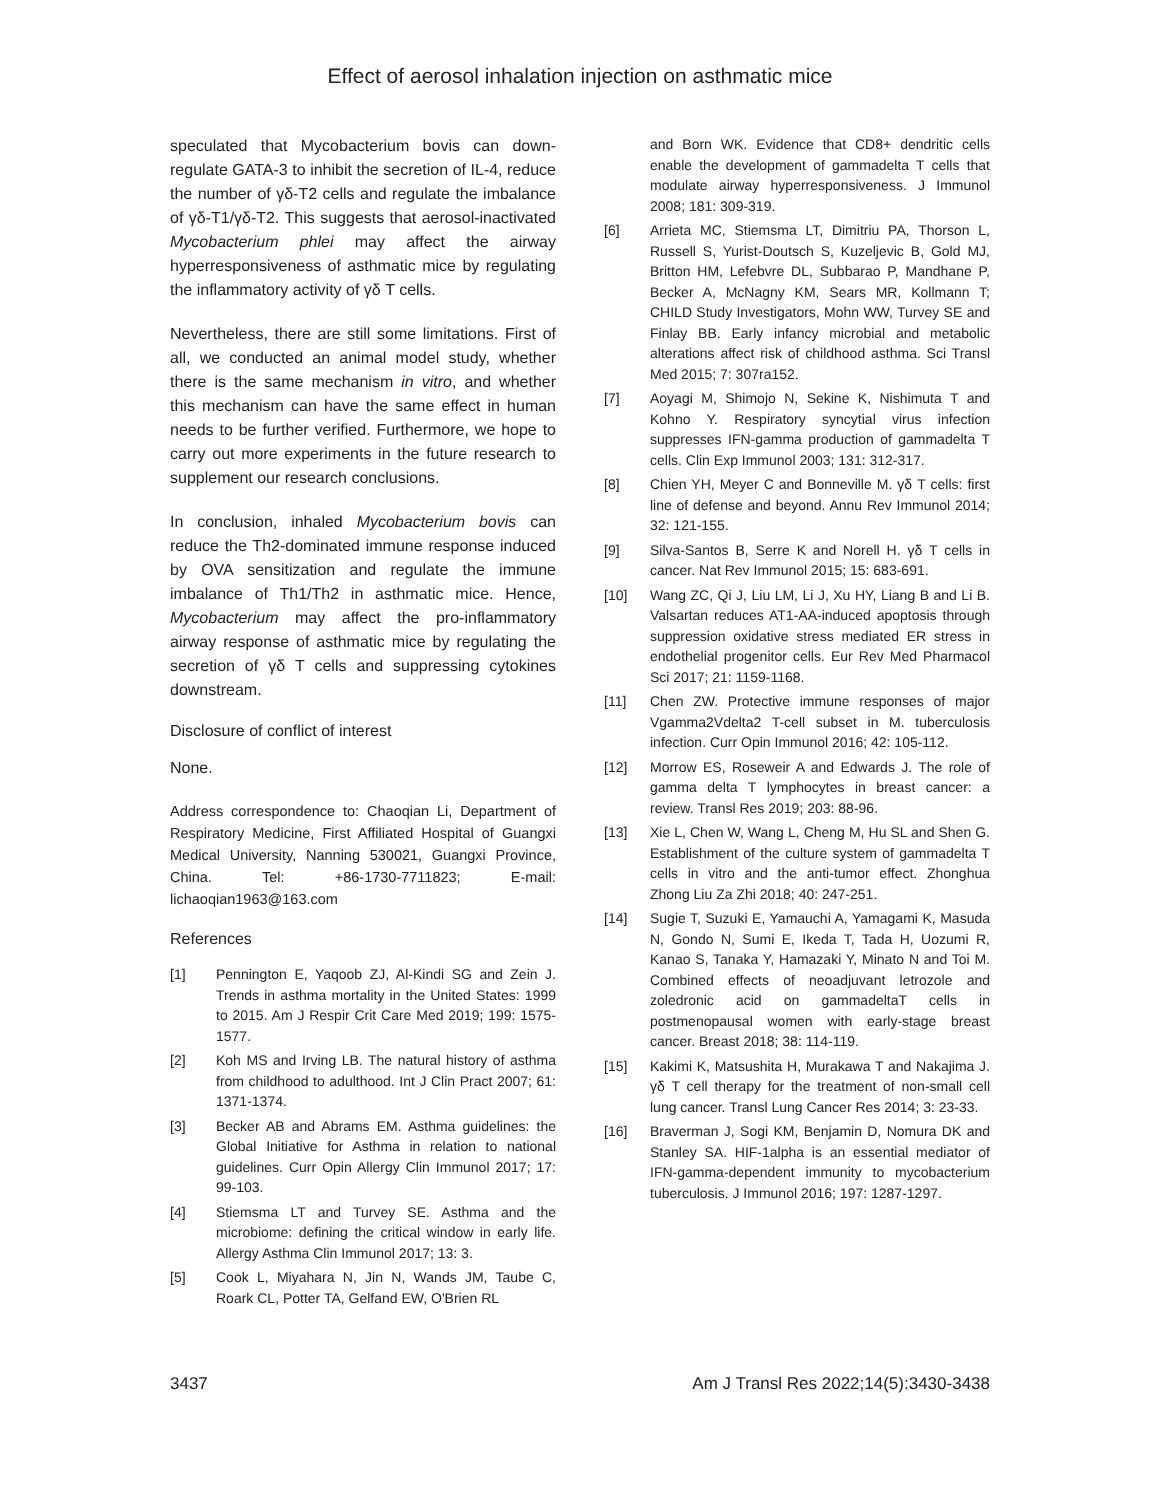Effect of aerosol inhalation injection on asthmatic mice
speculated that Mycobacterium bovis can down-regulate GATA-3 to inhibit the secretion of IL-4, reduce the number of γδ-T2 cells and regulate the imbalance of γδ-T1/γδ-T2. This suggests that aerosol-inactivated Mycobacterium phlei may affect the airway hyperresponsiveness of asthmatic mice by regulating the inflammatory activity of γδ T cells.
Nevertheless, there are still some limitations. First of all, we conducted an animal model study, whether there is the same mechanism in vitro, and whether this mechanism can have the same effect in human needs to be further verified. Furthermore, we hope to carry out more experiments in the future research to supplement our research conclusions.
In conclusion, inhaled Mycobacterium bovis can reduce the Th2-dominated immune response induced by OVA sensitization and regulate the immune imbalance of Th1/Th2 in asthmatic mice. Hence, Mycobacterium may affect the pro-inflammatory airway response of asthmatic mice by regulating the secretion of γδ T cells and suppressing cytokines downstream.
Disclosure of conflict of interest
None.
Address correspondence to: Chaoqian Li, Department of Respiratory Medicine, First Affiliated Hospital of Guangxi Medical University, Nanning 530021, Guangxi Province, China. Tel: +86-1730-7711823; E-mail: lichaoqian1963@163.com
References
[1] Pennington E, Yaqoob ZJ, Al-Kindi SG and Zein J. Trends in asthma mortality in the United States: 1999 to 2015. Am J Respir Crit Care Med 2019; 199: 1575-1577.
[2] Koh MS and Irving LB. The natural history of asthma from childhood to adulthood. Int J Clin Pract 2007; 61: 1371-1374.
[3] Becker AB and Abrams EM. Asthma guidelines: the Global Initiative for Asthma in relation to national guidelines. Curr Opin Allergy Clin Immunol 2017; 17: 99-103.
[4] Stiemsma LT and Turvey SE. Asthma and the microbiome: defining the critical window in early life. Allergy Asthma Clin Immunol 2017; 13: 3.
[5] Cook L, Miyahara N, Jin N, Wands JM, Taube C, Roark CL, Potter TA, Gelfand EW, O'Brien RL
and Born WK. Evidence that CD8+ dendritic cells enable the development of gammadelta T cells that modulate airway hyperresponsiveness. J Immunol 2008; 181: 309-319.
[6] Arrieta MC, Stiemsma LT, Dimitriu PA, Thorson L, Russell S, Yurist-Doutsch S, Kuzeljevic B, Gold MJ, Britton HM, Lefebvre DL, Subbarao P, Mandhane P, Becker A, McNagny KM, Sears MR, Kollmann T; CHILD Study Investigators, Mohn WW, Turvey SE and Finlay BB. Early infancy microbial and metabolic alterations affect risk of childhood asthma. Sci Transl Med 2015; 7: 307ra152.
[7] Aoyagi M, Shimojo N, Sekine K, Nishimuta T and Kohno Y. Respiratory syncytial virus infection suppresses IFN-gamma production of gammadelta T cells. Clin Exp Immunol 2003; 131: 312-317.
[8] Chien YH, Meyer C and Bonneville M. γδ T cells: first line of defense and beyond. Annu Rev Immunol 2014; 32: 121-155.
[9] Silva-Santos B, Serre K and Norell H. γδ T cells in cancer. Nat Rev Immunol 2015; 15: 683-691.
[10] Wang ZC, Qi J, Liu LM, Li J, Xu HY, Liang B and Li B. Valsartan reduces AT1-AA-induced apoptosis through suppression oxidative stress mediated ER stress in endothelial progenitor cells. Eur Rev Med Pharmacol Sci 2017; 21: 1159-1168.
[11] Chen ZW. Protective immune responses of major Vgamma2Vdelta2 T-cell subset in M. tuberculosis infection. Curr Opin Immunol 2016; 42: 105-112.
[12] Morrow ES, Roseweir A and Edwards J. The role of gamma delta T lymphocytes in breast cancer: a review. Transl Res 2019; 203: 88-96.
[13] Xie L, Chen W, Wang L, Cheng M, Hu SL and Shen G. Establishment of the culture system of gammadelta T cells in vitro and the anti-tumor effect. Zhonghua Zhong Liu Za Zhi 2018; 40: 247-251.
[14] Sugie T, Suzuki E, Yamauchi A, Yamagami K, Masuda N, Gondo N, Sumi E, Ikeda T, Tada H, Uozumi R, Kanao S, Tanaka Y, Hamazaki Y, Minato N and Toi M. Combined effects of neoadjuvant letrozole and zoledronic acid on gammadeltaT cells in postmenopausal women with early-stage breast cancer. Breast 2018; 38: 114-119.
[15] Kakimi K, Matsushita H, Murakawa T and Nakajima J. γδ T cell therapy for the treatment of non-small cell lung cancer. Transl Lung Cancer Res 2014; 3: 23-33.
[16] Braverman J, Sogi KM, Benjamin D, Nomura DK and Stanley SA. HIF-1alpha is an essential mediator of IFN-gamma-dependent immunity to mycobacterium tuberculosis. J Immunol 2016; 197: 1287-1297.
3437 Am J Transl Res 2022;14(5):3430-3438